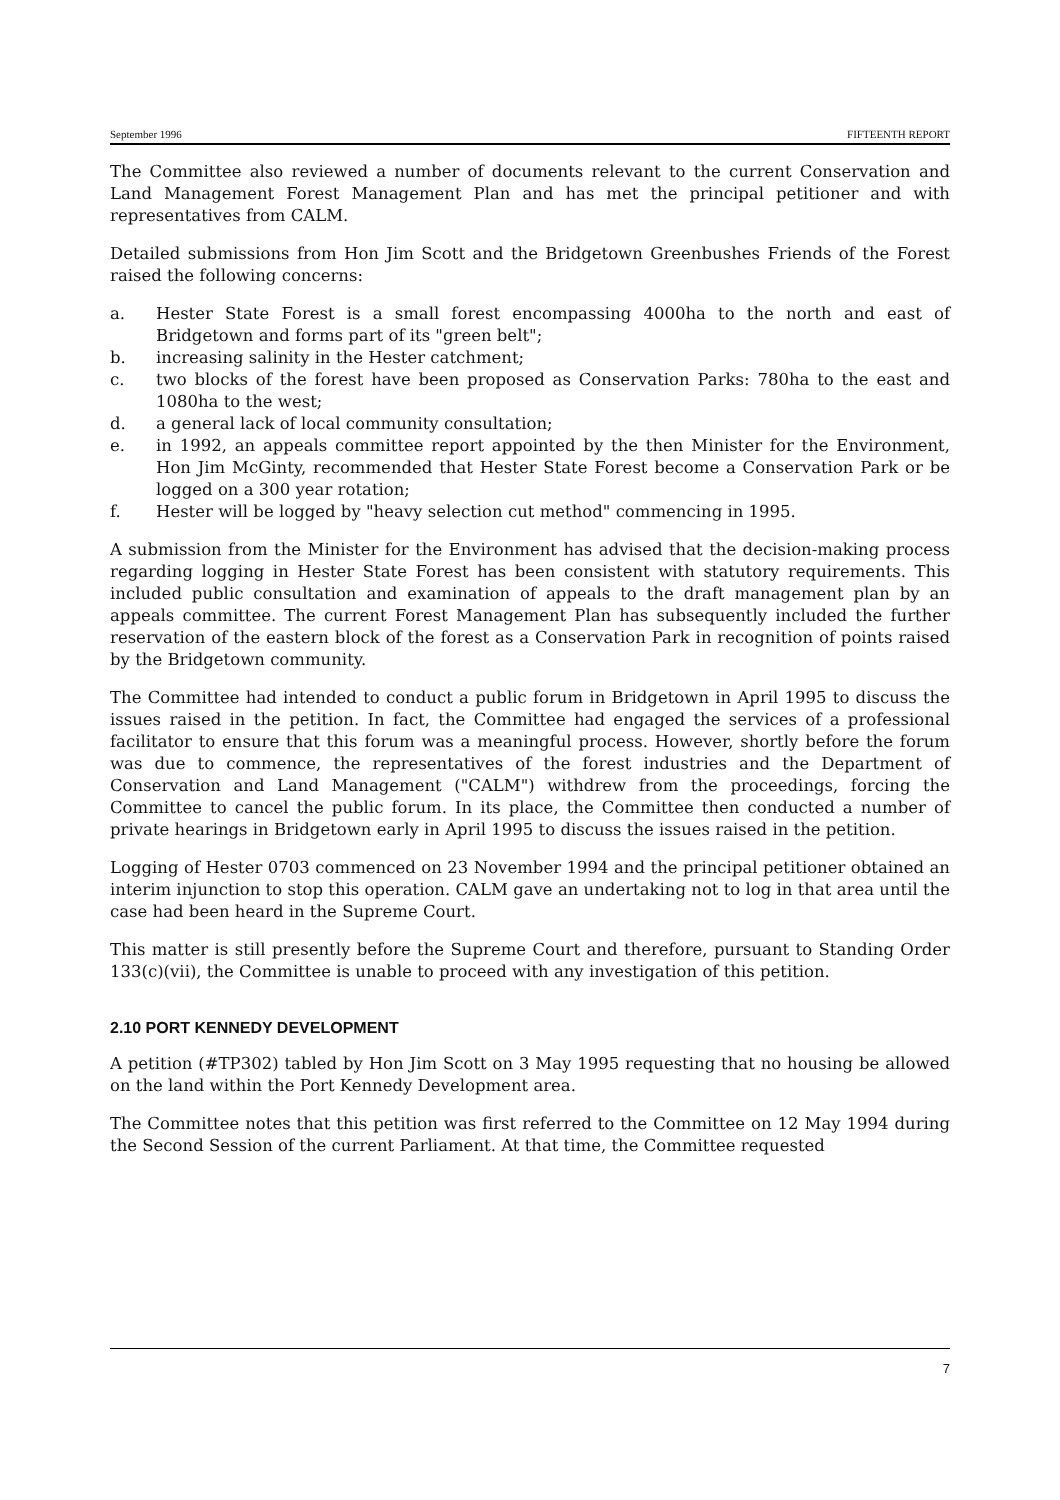September 1996 FIFTEENTH REPORT
The Committee also reviewed a number of documents relevant to the current Conservation and Land Management Forest Management Plan and has met the principal petitioner and with representatives from CALM.
Detailed submissions from Hon Jim Scott and the Bridgetown Greenbushes Friends of the Forest raised the following concerns:
a. Hester State Forest is a small forest encompassing 4000ha to the north and east of Bridgetown and forms part of its "green belt";
b. increasing salinity in the Hester catchment;
c. two blocks of the forest have been proposed as Conservation Parks: 780ha to the east and 1080ha to the west;
d. a general lack of local community consultation;
e. in 1992, an appeals committee report appointed by the then Minister for the Environment, Hon Jim McGinty, recommended that Hester State Forest become a Conservation Park or be logged on a 300 year rotation;
f. Hester will be logged by "heavy selection cut method" commencing in 1995.
A submission from the Minister for the Environment has advised that the decision-making process regarding logging in Hester State Forest has been consistent with statutory requirements. This included public consultation and examination of appeals to the draft management plan by an appeals committee. The current Forest Management Plan has subsequently included the further reservation of the eastern block of the forest as a Conservation Park in recognition of points raised by the Bridgetown community.
The Committee had intended to conduct a public forum in Bridgetown in April 1995 to discuss the issues raised in the petition. In fact, the Committee had engaged the services of a professional facilitator to ensure that this forum was a meaningful process. However, shortly before the forum was due to commence, the representatives of the forest industries and the Department of Conservation and Land Management ("CALM") withdrew from the proceedings, forcing the Committee to cancel the public forum. In its place, the Committee then conducted a number of private hearings in Bridgetown early in April 1995 to discuss the issues raised in the petition.
Logging of Hester 0703 commenced on 23 November 1994 and the principal petitioner obtained an interim injunction to stop this operation. CALM gave an undertaking not to log in that area until the case had been heard in the Supreme Court.
This matter is still presently before the Supreme Court and therefore, pursuant to Standing Order 133(c)(vii), the Committee is unable to proceed with any investigation of this petition.
2.10 PORT KENNEDY DEVELOPMENT
A petition (#TP302) tabled by Hon Jim Scott on 3 May 1995 requesting that no housing be allowed on the land within the Port Kennedy Development area.
The Committee notes that this petition was first referred to the Committee on 12 May 1994 during the Second Session of the current Parliament. At that time, the Committee requested
7